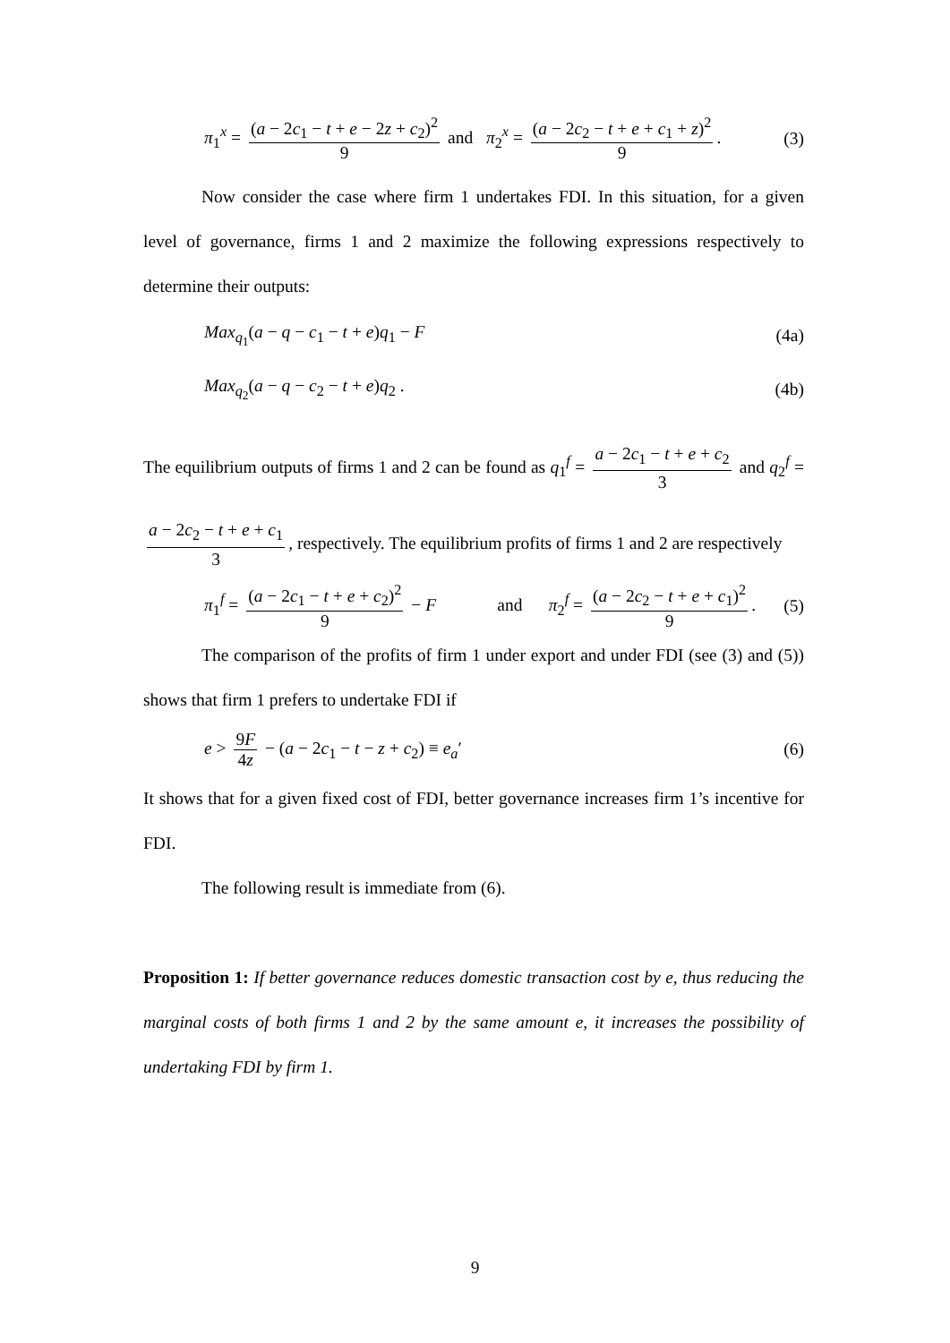π<sub>1</sub><sup>x</sup> = (a − 2c<sub>1</sub> − t + e − 2z + c<sub>2</sub>)<sup>2</sup> 9 and π<sub>2</sub><sup>x</sup> = (a − 2c<sub>2</sub> − t + e + c<sub>1</sub> + z)<sup>2</sup> 9. (3)
Now consider the case where firm 1 undertakes FDI. In this situation, for a given level of governance, firms 1 and 2 maximize the following expressions respectively to determine their outputs:
Max<sub>q<sub>1</sub></sub>(a − q − c<sub>1</sub> − t + e)q<sub>1</sub> − F (4a)
Max<sub>q<sub>2</sub></sub>(a − q − c<sub>2</sub> − t + e)q<sub>2</sub> . (4b)
The equilibrium outputs of firms 1 and 2 can be found as q<sub>1</sub><sup>f</sup> = a − 2c<sub>1</sub> − t + e + c<sub>2</sub> 3 and q<sub>2</sub><sup>f</sup> = a − 2c<sub>2</sub> − t + e + c<sub>1</sub> 3, respectively. The equilibrium profits of firms 1 and 2 are respectively
π<sub>1</sub><sup>f</sup> = (a − 2c<sub>1</sub> − t + e + c<sub>2</sub>)<sup>2</sup> 9 − F and π<sub>2</sub><sup>f</sup> = (a − 2c<sub>2</sub> − t + e + c<sub>1</sub>)<sup>2</sup> 9. (5)
The comparison of the profits of firm 1 under export and under FDI (see (3) and (5)) shows that firm 1 prefers to undertake FDI if
e > 9F 4z − (a − 2c<sub>1</sub> − t − z + c<sub>2</sub>) ≡ e<sub>a</sub>′ (6)
It shows that for a given fixed cost of FDI, better governance increases firm 1’s incentive for FDI.
The following result is immediate from (6).
Proposition 1: If better governance reduces domestic transaction cost by e, thus reducing the marginal costs of both firms 1 and 2 by the same amount e, it increases the possibility of undertaking FDI by firm 1.
9